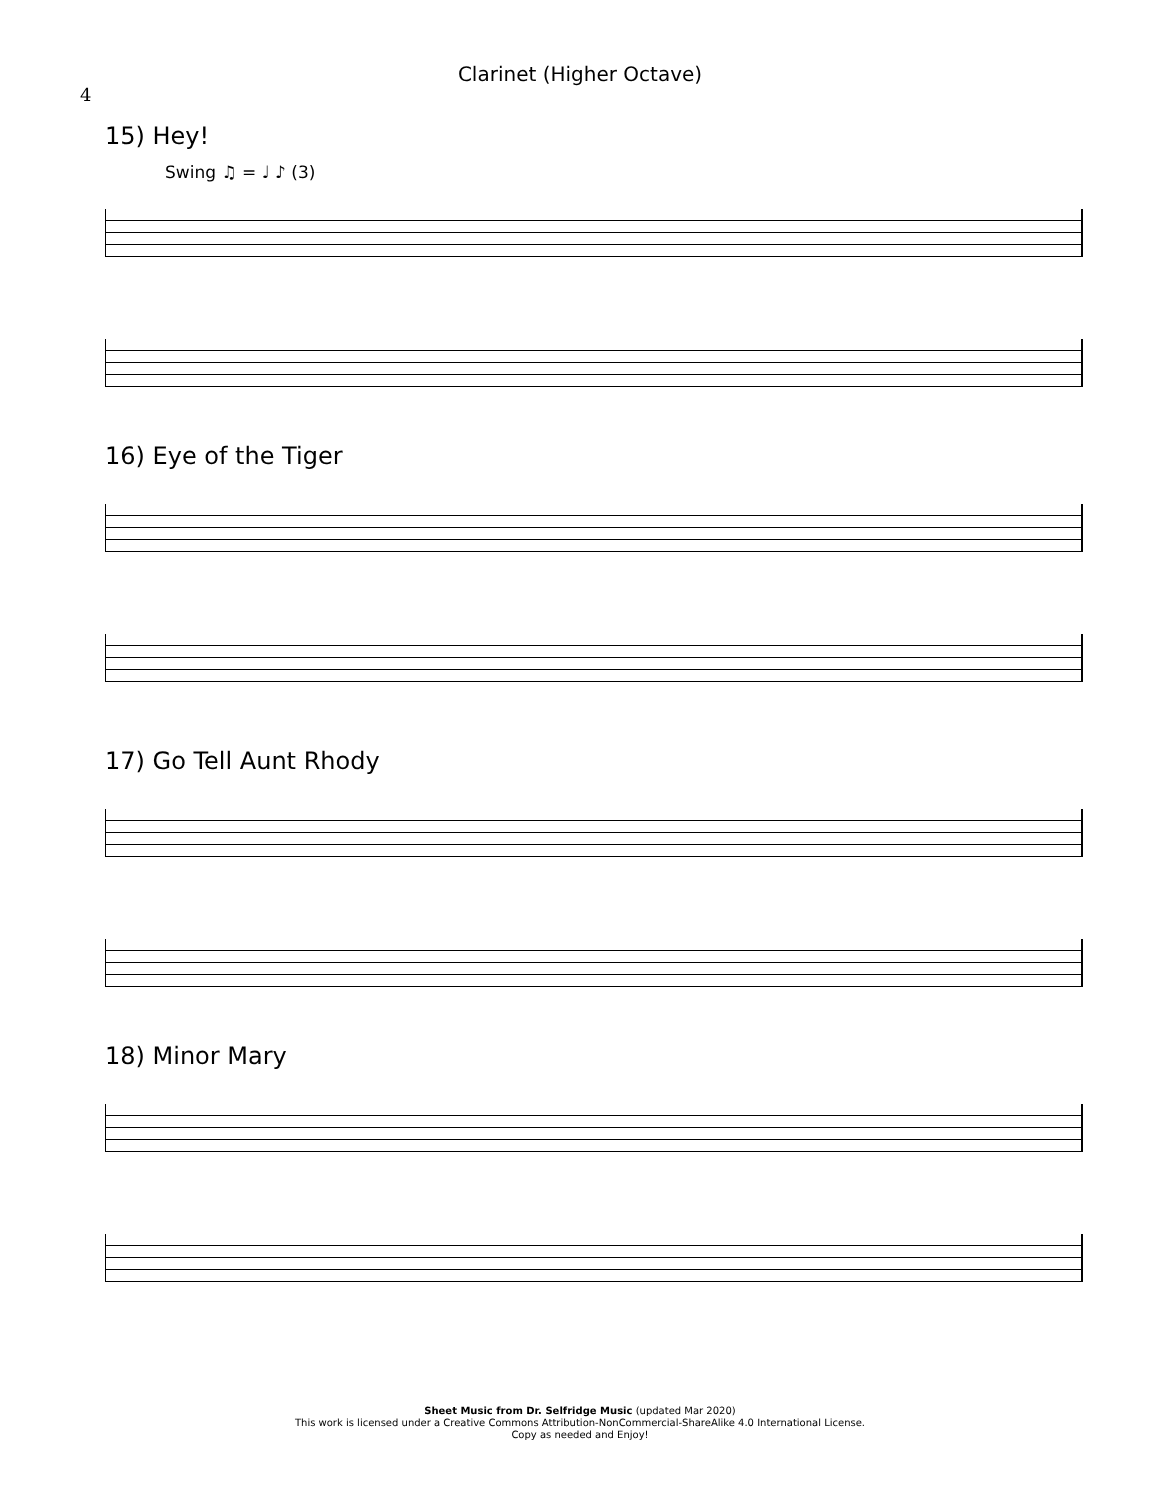Clarinet (Higher Octave)
4
15) Hey!
Swing ♫ = ♩ ♪ (3)
16) Eye of the Tiger
17) Go Tell Aunt Rhody
18) Minor Mary
Sheet Music from Dr. Selfridge Music (updated Mar 2020)
This work is licensed under a Creative Commons Attribution-NonCommercial-ShareAlike 4.0 International License.
Copy as needed and Enjoy!